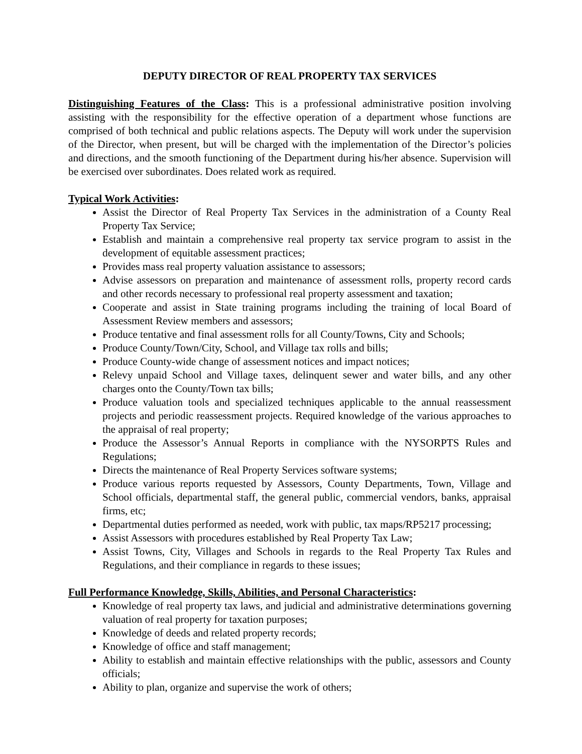DEPUTY DIRECTOR OF REAL PROPERTY TAX SERVICES
Distinguishing Features of the Class: This is a professional administrative position involving assisting with the responsibility for the effective operation of a department whose functions are comprised of both technical and public relations aspects. The Deputy will work under the supervision of the Director, when present, but will be charged with the implementation of the Director’s policies and directions, and the smooth functioning of the Department during his/her absence. Supervision will be exercised over subordinates. Does related work as required.
Typical Work Activities:
Assist the Director of Real Property Tax Services in the administration of a County Real Property Tax Service;
Establish and maintain a comprehensive real property tax service program to assist in the development of equitable assessment practices;
Provides mass real property valuation assistance to assessors;
Advise assessors on preparation and maintenance of assessment rolls, property record cards and other records necessary to professional real property assessment and taxation;
Cooperate and assist in State training programs including the training of local Board of Assessment Review members and assessors;
Produce tentative and final assessment rolls for all County/Towns, City and Schools;
Produce County/Town/City, School, and Village tax rolls and bills;
Produce County-wide change of assessment notices and impact notices;
Relevy unpaid School and Village taxes, delinquent sewer and water bills, and any other charges onto the County/Town tax bills;
Produce valuation tools and specialized techniques applicable to the annual reassessment projects and periodic reassessment projects. Required knowledge of the various approaches to the appraisal of real property;
Produce the Assessor’s Annual Reports in compliance with the NYSORPTS Rules and Regulations;
Directs the maintenance of Real Property Services software systems;
Produce various reports requested by Assessors, County Departments, Town, Village and School officials, departmental staff, the general public, commercial vendors, banks, appraisal firms, etc;
Departmental duties performed as needed, work with public, tax maps/RP5217 processing;
Assist Assessors with procedures established by Real Property Tax Law;
Assist Towns, City, Villages and Schools in regards to the Real Property Tax Rules and Regulations, and their compliance in regards to these issues;
Full Performance Knowledge, Skills, Abilities, and Personal Characteristics:
Knowledge of real property tax laws, and judicial and administrative determinations governing valuation of real property for taxation purposes;
Knowledge of deeds and related property records;
Knowledge of office and staff management;
Ability to establish and maintain effective relationships with the public, assessors and County officials;
Ability to plan, organize and supervise the work of others;